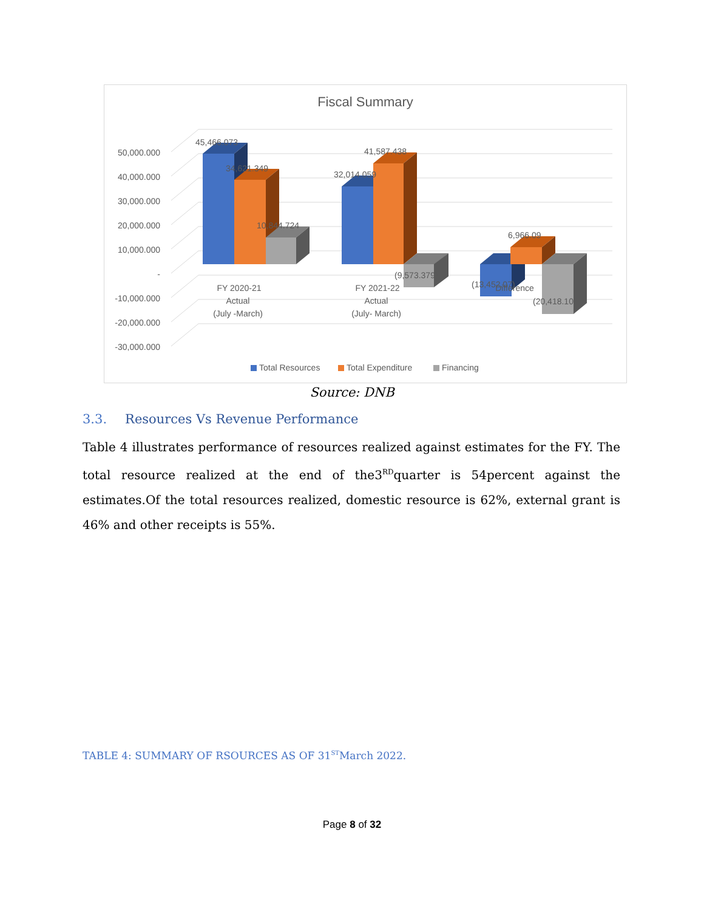Fiscal Summary
50,000.000
40,000.000
30,000.000
20,000.000
10,000.000
-
-10,000.000
-20,000.000
-30,000.000
45,466.073
34,621.349
10,844.724
32,014.059
41,587.438
(9,573.379)
6,966.09
(13,452.07)
(20,418.10)
FY 2020-21
Actual
(July -March)
FY 2021-22
Actual
(July- March)
Difference
Total Resources
Total Expenditure
Financing
Source: DNB
3.3. Resources Vs Revenue Performance
Table 4 illustrates performance of resources realized against estimates for the FY. The total resource realized at the end of the3<sup>RD</sup>quarter is 54percent against the estimates.Of the total resources realized, domestic resource is 62%, external grant is 46% and other receipts is 55%.
TABLE 4: SUMMARY OF RSOURCES AS OF 31<sup>ST</sup>March 2022.
Page 8 of 32